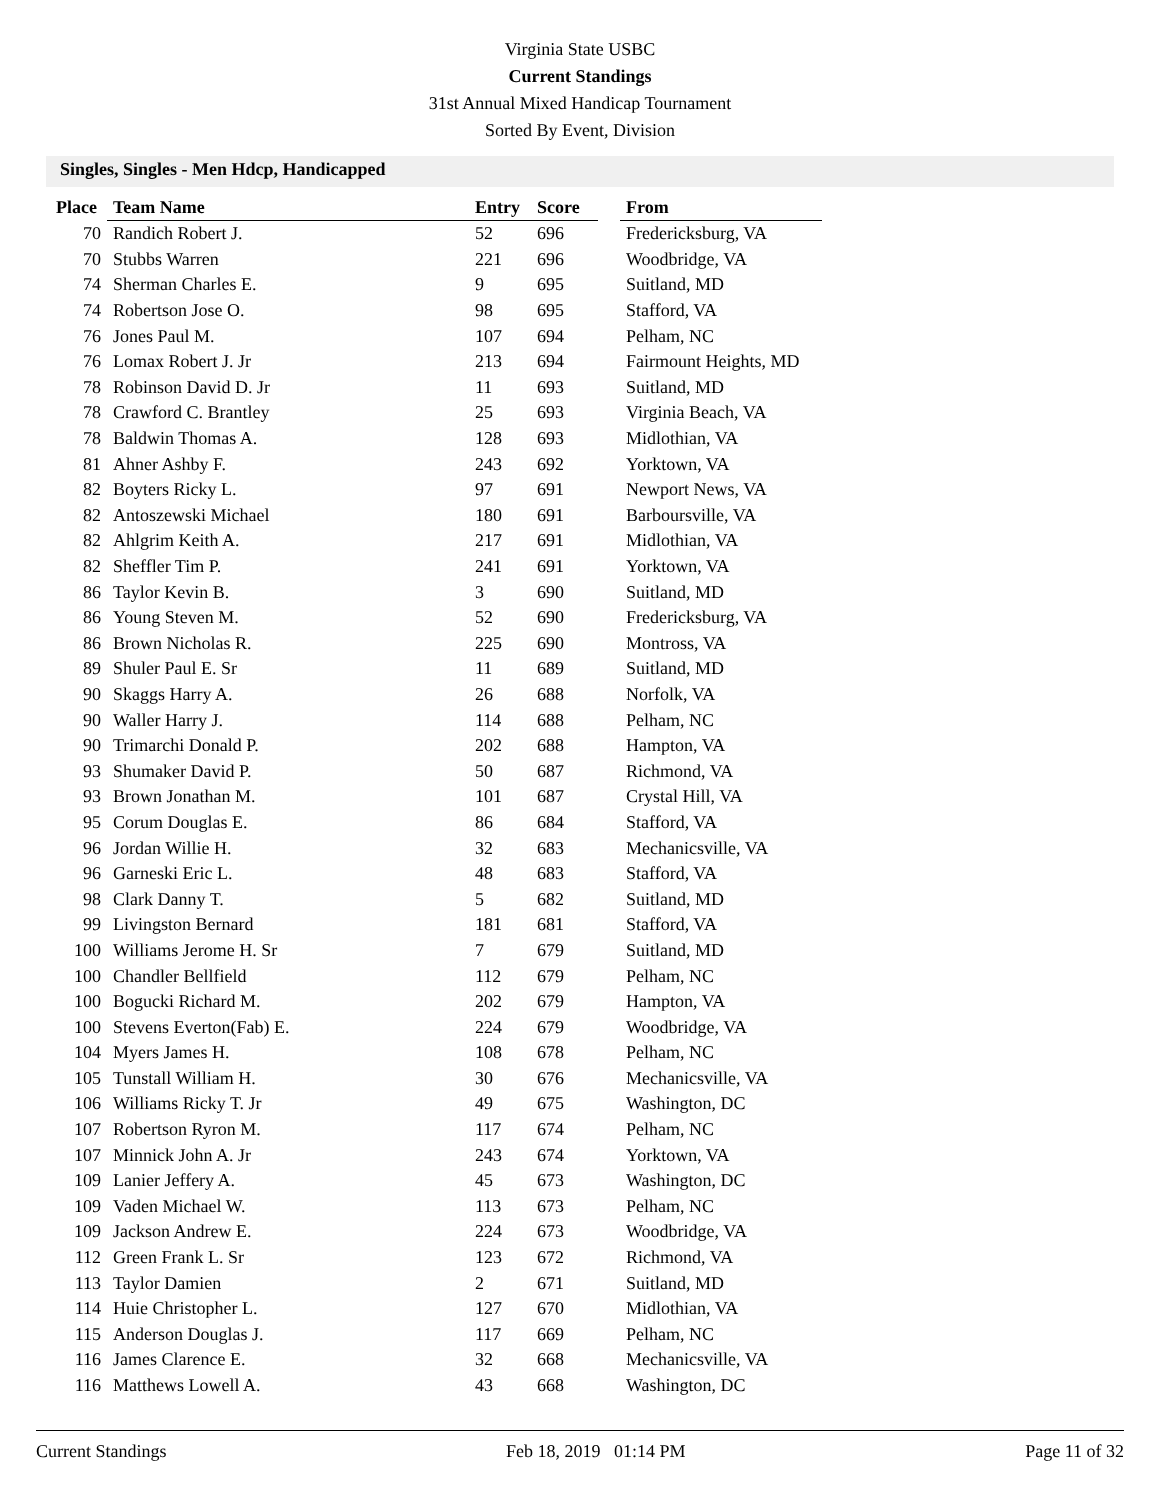Virginia State USBC
Current Standings
31st Annual Mixed Handicap Tournament
Sorted By Event, Division
Singles, Singles - Men Hdcp, Handicapped
| Place | Team Name | Entry | Score | | From |
| --- | --- | --- | --- | --- | --- |
| 70 | Randich Robert J. | 52 | 696 | | Fredericksburg, VA |
| 70 | Stubbs Warren | 221 | 696 | | Woodbridge, VA |
| 74 | Sherman Charles E. | 9 | 695 | | Suitland, MD |
| 74 | Robertson Jose O. | 98 | 695 | | Stafford, VA |
| 76 | Jones Paul M. | 107 | 694 | | Pelham, NC |
| 76 | Lomax Robert J. Jr | 213 | 694 | | Fairmount Heights, MD |
| 78 | Robinson David D. Jr | 11 | 693 | | Suitland, MD |
| 78 | Crawford C. Brantley | 25 | 693 | | Virginia Beach, VA |
| 78 | Baldwin Thomas A. | 128 | 693 | | Midlothian, VA |
| 81 | Ahner Ashby F. | 243 | 692 | | Yorktown, VA |
| 82 | Boyters Ricky L. | 97 | 691 | | Newport News, VA |
| 82 | Antoszewski Michael | 180 | 691 | | Barboursville, VA |
| 82 | Ahlgrim Keith A. | 217 | 691 | | Midlothian, VA |
| 82 | Sheffler Tim P. | 241 | 691 | | Yorktown, VA |
| 86 | Taylor Kevin B. | 3 | 690 | | Suitland, MD |
| 86 | Young Steven M. | 52 | 690 | | Fredericksburg, VA |
| 86 | Brown Nicholas R. | 225 | 690 | | Montross, VA |
| 89 | Shuler Paul E. Sr | 11 | 689 | | Suitland, MD |
| 90 | Skaggs Harry A. | 26 | 688 | | Norfolk, VA |
| 90 | Waller Harry J. | 114 | 688 | | Pelham, NC |
| 90 | Trimarchi Donald P. | 202 | 688 | | Hampton, VA |
| 93 | Shumaker David P. | 50 | 687 | | Richmond, VA |
| 93 | Brown Jonathan M. | 101 | 687 | | Crystal Hill, VA |
| 95 | Corum Douglas E. | 86 | 684 | | Stafford, VA |
| 96 | Jordan Willie H. | 32 | 683 | | Mechanicsville, VA |
| 96 | Garneski Eric L. | 48 | 683 | | Stafford, VA |
| 98 | Clark Danny T. | 5 | 682 | | Suitland, MD |
| 99 | Livingston Bernard | 181 | 681 | | Stafford, VA |
| 100 | Williams Jerome H. Sr | 7 | 679 | | Suitland, MD |
| 100 | Chandler Bellfield | 112 | 679 | | Pelham, NC |
| 100 | Bogucki Richard M. | 202 | 679 | | Hampton, VA |
| 100 | Stevens Everton(Fab) E. | 224 | 679 | | Woodbridge, VA |
| 104 | Myers James H. | 108 | 678 | | Pelham, NC |
| 105 | Tunstall William H. | 30 | 676 | | Mechanicsville, VA |
| 106 | Williams Ricky T. Jr | 49 | 675 | | Washington, DC |
| 107 | Robertson Ryron M. | 117 | 674 | | Pelham, NC |
| 107 | Minnick John A. Jr | 243 | 674 | | Yorktown, VA |
| 109 | Lanier Jeffery A. | 45 | 673 | | Washington, DC |
| 109 | Vaden Michael W. | 113 | 673 | | Pelham, NC |
| 109 | Jackson Andrew E. | 224 | 673 | | Woodbridge, VA |
| 112 | Green Frank L. Sr | 123 | 672 | | Richmond, VA |
| 113 | Taylor Damien | 2 | 671 | | Suitland, MD |
| 114 | Huie Christopher L. | 127 | 670 | | Midlothian, VA |
| 115 | Anderson Douglas J. | 117 | 669 | | Pelham, NC |
| 116 | James Clarence E. | 32 | 668 | | Mechanicsville, VA |
| 116 | Matthews Lowell A. | 43 | 668 | | Washington, DC |
Current Standings Feb 18, 2019 01:14 PM Page 11 of 32